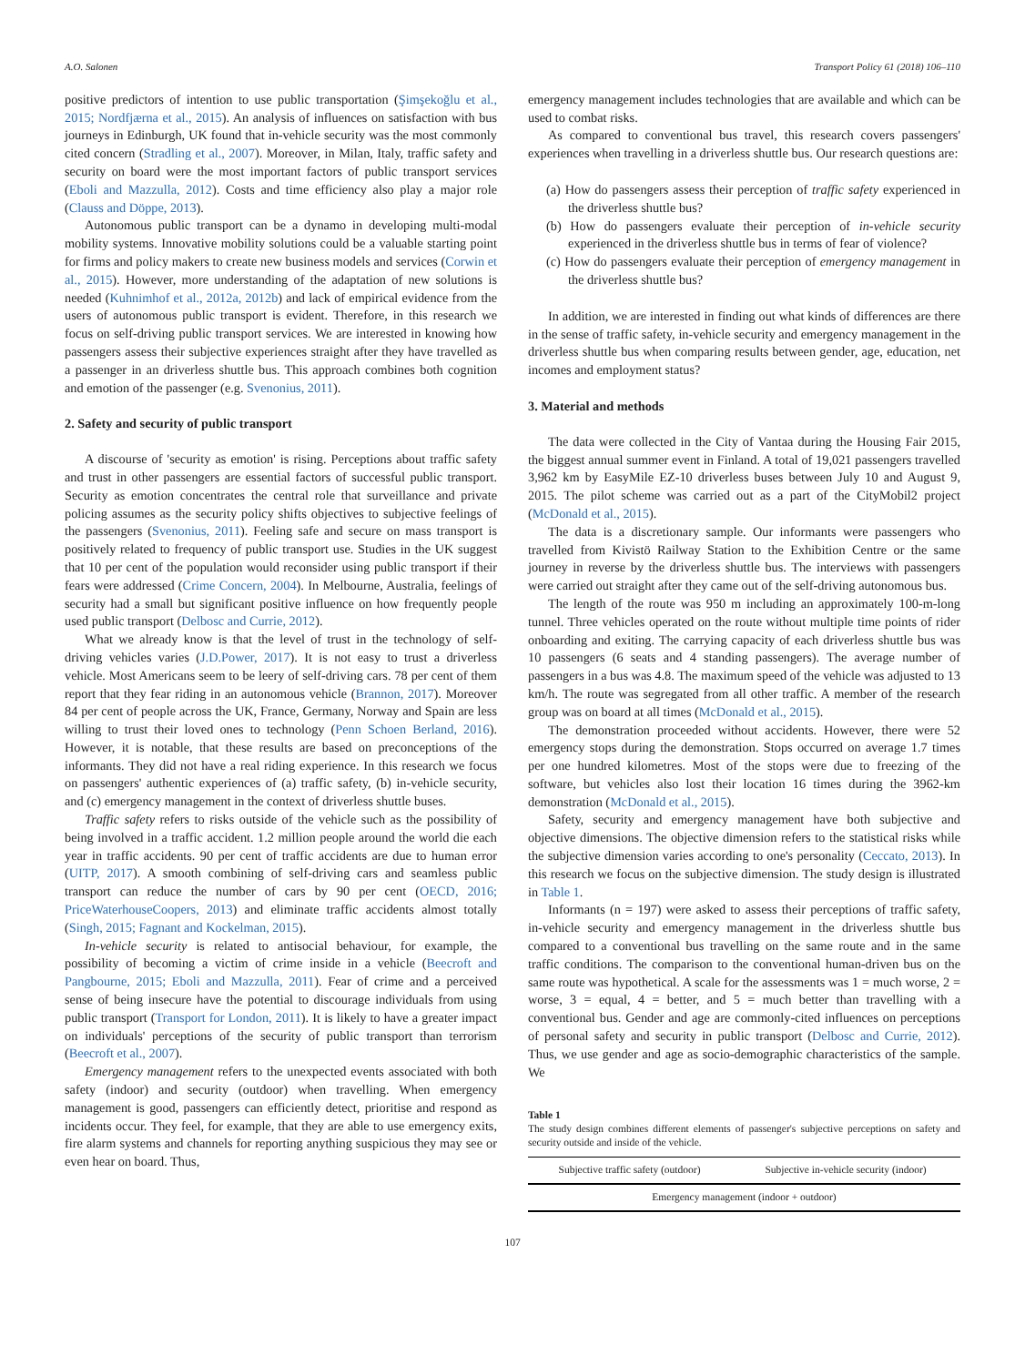A.O. Salonen Transport Policy 61 (2018) 106–110
positive predictors of intention to use public transportation (Şimşekoğlu et al., 2015; Nordfjærna et al., 2015). An analysis of influences on satisfaction with bus journeys in Edinburgh, UK found that in-vehicle security was the most commonly cited concern (Stradling et al., 2007). Moreover, in Milan, Italy, traffic safety and security on board were the most important factors of public transport services (Eboli and Mazzulla, 2012). Costs and time efficiency also play a major role (Clauss and Döppe, 2013).
Autonomous public transport can be a dynamo in developing multi-modal mobility systems. Innovative mobility solutions could be a valuable starting point for firms and policy makers to create new business models and services (Corwin et al., 2015). However, more understanding of the adaptation of new solutions is needed (Kuhnimhof et al., 2012a, 2012b) and lack of empirical evidence from the users of autonomous public transport is evident. Therefore, in this research we focus on self-driving public transport services. We are interested in knowing how passengers assess their subjective experiences straight after they have travelled as a passenger in an driverless shuttle bus. This approach combines both cognition and emotion of the passenger (e.g. Svenonius, 2011).
2. Safety and security of public transport
A discourse of 'security as emotion' is rising. Perceptions about traffic safety and trust in other passengers are essential factors of successful public transport. Security as emotion concentrates the central role that surveillance and private policing assumes as the security policy shifts objectives to subjective feelings of the passengers (Svenonius, 2011). Feeling safe and secure on mass transport is positively related to frequency of public transport use. Studies in the UK suggest that 10 per cent of the population would reconsider using public transport if their fears were addressed (Crime Concern, 2004). In Melbourne, Australia, feelings of security had a small but significant positive influence on how frequently people used public transport (Delbosc and Currie, 2012).
What we already know is that the level of trust in the technology of self-driving vehicles varies (J.D.Power, 2017). It is not easy to trust a driverless vehicle. Most Americans seem to be leery of self-driving cars. 78 per cent of them report that they fear riding in an autonomous vehicle (Brannon, 2017). Moreover 84 per cent of people across the UK, France, Germany, Norway and Spain are less willing to trust their loved ones to technology (Penn Schoen Berland, 2016). However, it is notable, that these results are based on preconceptions of the informants. They did not have a real riding experience. In this research we focus on passengers' authentic experiences of (a) traffic safety, (b) in-vehicle security, and (c) emergency management in the context of driverless shuttle buses.
Traffic safety refers to risks outside of the vehicle such as the possibility of being involved in a traffic accident. 1.2 million people around the world die each year in traffic accidents. 90 per cent of traffic accidents are due to human error (UITP, 2017). A smooth combining of self-driving cars and seamless public transport can reduce the number of cars by 90 per cent (OECD, 2016; PriceWaterhouseCoopers, 2013) and eliminate traffic accidents almost totally (Singh, 2015; Fagnant and Kockelman, 2015).
In-vehicle security is related to antisocial behaviour, for example, the possibility of becoming a victim of crime inside in a vehicle (Beecroft and Pangbourne, 2015; Eboli and Mazzulla, 2011). Fear of crime and a perceived sense of being insecure have the potential to discourage individuals from using public transport (Transport for London, 2011). It is likely to have a greater impact on individuals' perceptions of the security of public transport than terrorism (Beecroft et al., 2007).
Emergency management refers to the unexpected events associated with both safety (indoor) and security (outdoor) when travelling. When emergency management is good, passengers can efficiently detect, prioritise and respond as incidents occur. They feel, for example, that they are able to use emergency exits, fire alarm systems and channels for reporting anything suspicious they may see or even hear on board. Thus,
emergency management includes technologies that are available and which can be used to combat risks.
As compared to conventional bus travel, this research covers passengers' experiences when travelling in a driverless shuttle bus. Our research questions are:
(a) How do passengers assess their perception of traffic safety experienced in the driverless shuttle bus?
(b) How do passengers evaluate their perception of in-vehicle security experienced in the driverless shuttle bus in terms of fear of violence?
(c) How do passengers evaluate their perception of emergency management in the driverless shuttle bus?
In addition, we are interested in finding out what kinds of differences are there in the sense of traffic safety, in-vehicle security and emergency management in the driverless shuttle bus when comparing results between gender, age, education, net incomes and employment status?
3. Material and methods
The data were collected in the City of Vantaa during the Housing Fair 2015, the biggest annual summer event in Finland. A total of 19,021 passengers travelled 3,962 km by EasyMile EZ-10 driverless buses between July 10 and August 9, 2015. The pilot scheme was carried out as a part of the CityMobil2 project (McDonald et al., 2015).
The data is a discretionary sample. Our informants were passengers who travelled from Kivistö Railway Station to the Exhibition Centre or the same journey in reverse by the driverless shuttle bus. The interviews with passengers were carried out straight after they came out of the self-driving autonomous bus.
The length of the route was 950 m including an approximately 100-m-long tunnel. Three vehicles operated on the route without multiple time points of rider onboarding and exiting. The carrying capacity of each driverless shuttle bus was 10 passengers (6 seats and 4 standing passengers). The average number of passengers in a bus was 4.8. The maximum speed of the vehicle was adjusted to 13 km/h. The route was segregated from all other traffic. A member of the research group was on board at all times (McDonald et al., 2015).
The demonstration proceeded without accidents. However, there were 52 emergency stops during the demonstration. Stops occurred on average 1.7 times per one hundred kilometres. Most of the stops were due to freezing of the software, but vehicles also lost their location 16 times during the 3962-km demonstration (McDonald et al., 2015).
Safety, security and emergency management have both subjective and objective dimensions. The objective dimension refers to the statistical risks while the subjective dimension varies according to one's personality (Ceccato, 2013). In this research we focus on the subjective dimension. The study design is illustrated in Table 1.
Informants (n = 197) were asked to assess their perceptions of traffic safety, in-vehicle security and emergency management in the driverless shuttle bus compared to a conventional bus travelling on the same route and in the same traffic conditions. The comparison to the conventional human-driven bus on the same route was hypothetical. A scale for the assessments was 1 = much worse, 2 = worse, 3 = equal, 4 = better, and 5 = much better than travelling with a conventional bus. Gender and age are commonly-cited influences on perceptions of personal safety and security in public transport (Delbosc and Currie, 2012). Thus, we use gender and age as socio-demographic characteristics of the sample. We
Table 1
The study design combines different elements of passenger's subjective perceptions on safety and security outside and inside of the vehicle.
| Subjective traffic safety (outdoor) | Subjective in-vehicle security (indoor) |
| Emergency management (indoor + outdoor) | |
107